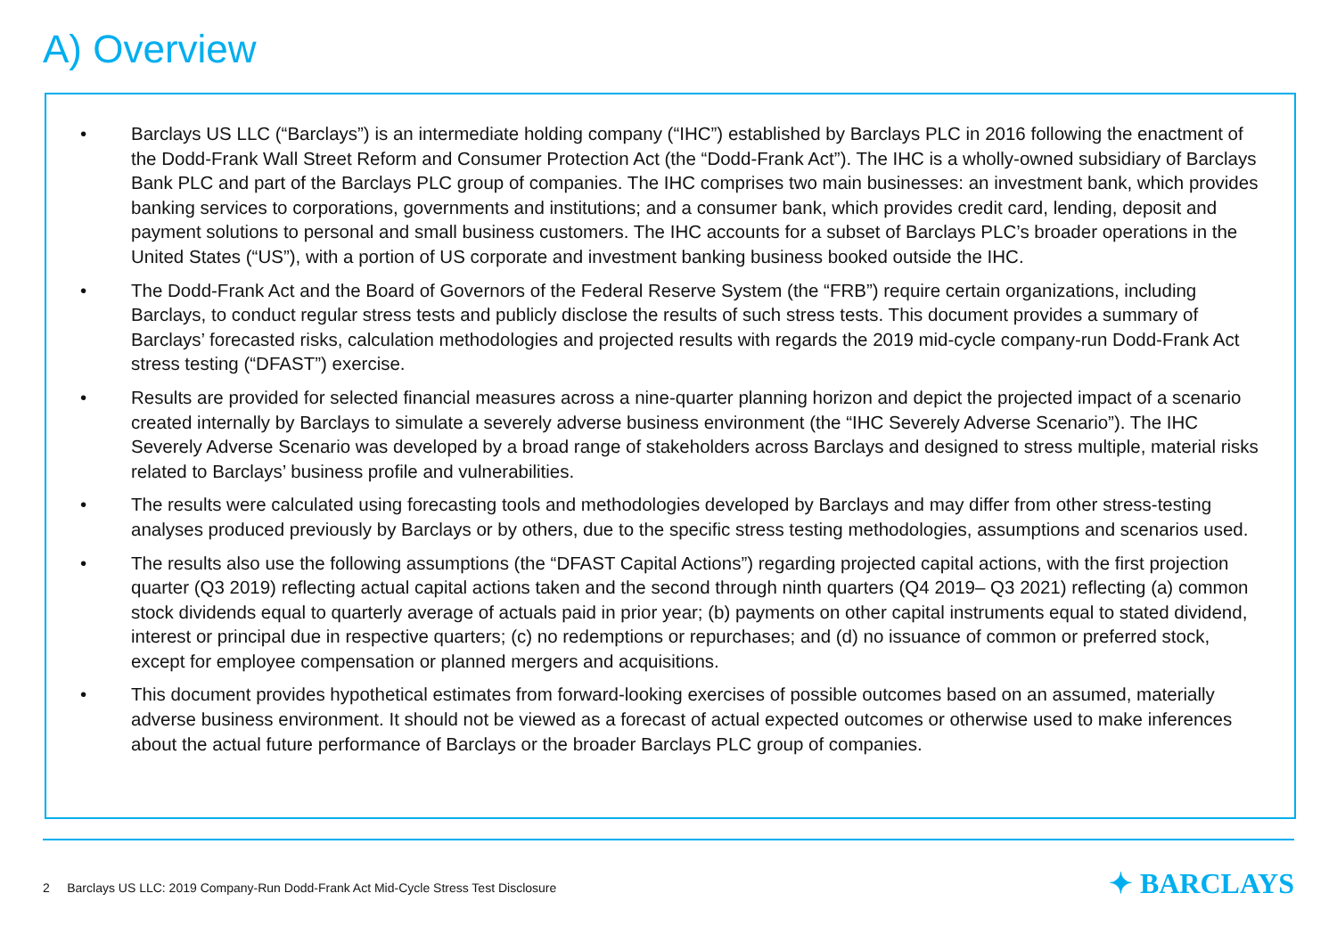A) Overview
• Barclays US LLC (“Barclays”) is an intermediate holding company (“IHC”) established by Barclays PLC in 2016 following the enactment of the Dodd-Frank Wall Street Reform and Consumer Protection Act (the “Dodd-Frank Act”). The IHC is a wholly-owned subsidiary of Barclays Bank PLC and part of the Barclays PLC group of companies. The IHC comprises two main businesses: an investment bank, which provides banking services to corporations, governments and institutions; and a consumer bank, which provides credit card, lending, deposit and payment solutions to personal and small business customers. The IHC accounts for a subset of Barclays PLC’s broader operations in the United States (“US”), with a portion of US corporate and investment banking business booked outside the IHC.
• The Dodd-Frank Act and the Board of Governors of the Federal Reserve System (the “FRB”) require certain organizations, including Barclays, to conduct regular stress tests and publicly disclose the results of such stress tests. This document provides a summary of Barclays’ forecasted risks, calculation methodologies and projected results with regards the 2019 mid-cycle company-run Dodd-Frank Act stress testing (“DFAST”) exercise.
• Results are provided for selected financial measures across a nine-quarter planning horizon and depict the projected impact of a scenario created internally by Barclays to simulate a severely adverse business environment (the “IHC Severely Adverse Scenario”). The IHC Severely Adverse Scenario was developed by a broad range of stakeholders across Barclays and designed to stress multiple, material risks related to Barclays’ business profile and vulnerabilities.
• The results were calculated using forecasting tools and methodologies developed by Barclays and may differ from other stress-testing analyses produced previously by Barclays or by others, due to the specific stress testing methodologies, assumptions and scenarios used.
• The results also use the following assumptions (the “DFAST Capital Actions”) regarding projected capital actions, with the first projection quarter (Q3 2019) reflecting actual capital actions taken and the second through ninth quarters (Q4 2019– Q3 2021) reflecting (a) common stock dividends equal to quarterly average of actuals paid in prior year; (b) payments on other capital instruments equal to stated dividend, interest or principal due in respective quarters; (c) no redemptions or repurchases; and (d) no issuance of common or preferred stock, except for employee compensation or planned mergers and acquisitions.
• This document provides hypothetical estimates from forward-looking exercises of possible outcomes based on an assumed, materially adverse business environment. It should not be viewed as a forecast of actual expected outcomes or otherwise used to make inferences about the actual future performance of Barclays or the broader Barclays PLC group of companies.
2 Barclays US LLC: 2019 Company-Run Dodd-Frank Act Mid-Cycle Stress Test Disclosure
✦ BARCLAYS